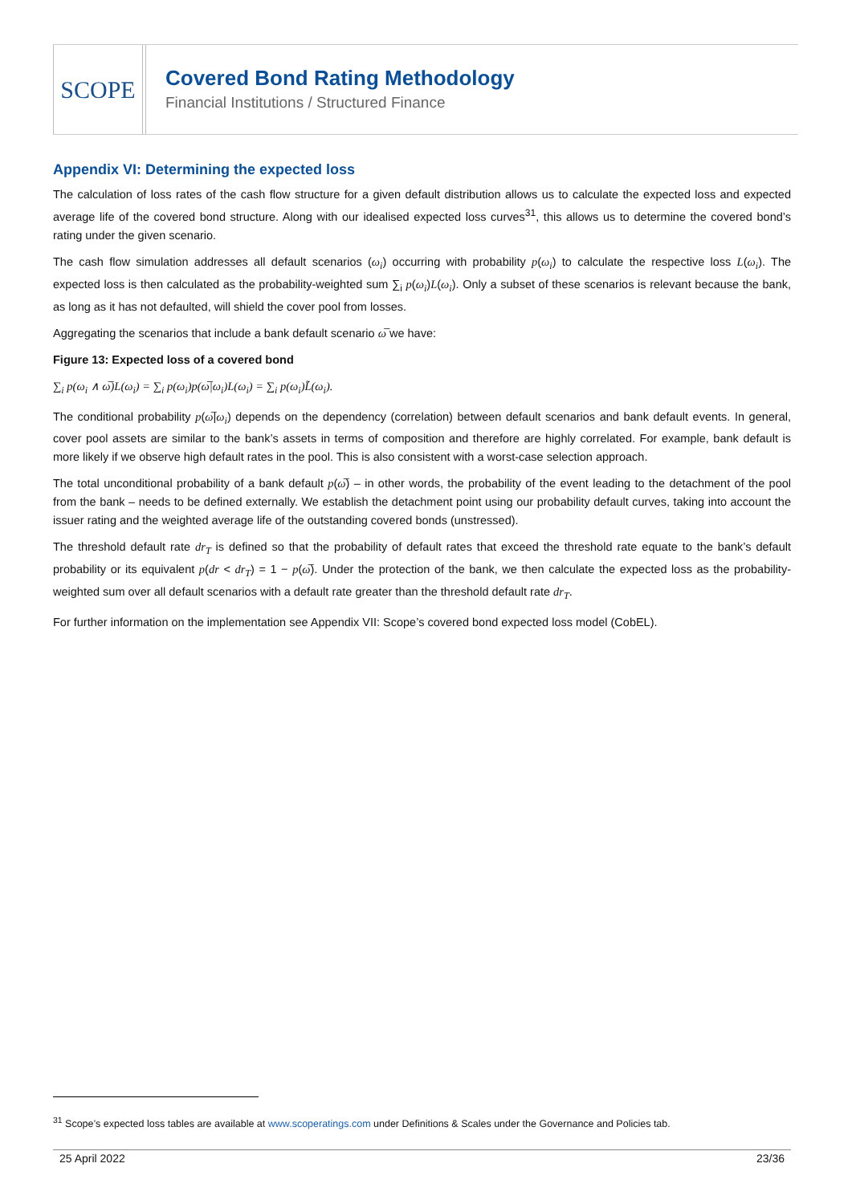SCOPE
Covered Bond Rating Methodology
Financial Institutions / Structured Finance
Appendix VI: Determining the expected loss
The calculation of loss rates of the cash flow structure for a given default distribution allows us to calculate the expected loss and expected average life of the covered bond structure. Along with our idealised expected loss curves<sup>31</sup>, this allows us to determine the covered bond’s rating under the given scenario.
The cash flow simulation addresses all default scenarios (ω<sub>i</sub>) occurring with probability p(ω<sub>i</sub>) to calculate the respective loss L(ω<sub>i</sub>). The expected loss is then calculated as the probability-weighted sum ∑<sub>i</sub> p(ω<sub>i</sub>)L(ω<sub>i</sub>). Only a subset of these scenarios is relevant because the bank, as long as it has not defaulted, will shield the cover pool from losses.
Aggregating the scenarios that include a bank default scenario ω̅ we have:
Figure 13: Expected loss of a covered bond
∑<sub>i</sub> p(ω<sub>i</sub> ∧ ω̅)L(ω<sub>i</sub>) = ∑<sub>i</sub> p(ω<sub>i</sub>)p(ω̅|ω<sub>i</sub>)L(ω<sub>i</sub>) = ∑<sub>i</sub> p(ω<sub>i</sub>)L̃(ω<sub>i</sub>).
The conditional probability p(ω̅|ω<sub>i</sub>) depends on the dependency (correlation) between default scenarios and bank default events. In general, cover pool assets are similar to the bank’s assets in terms of composition and therefore are highly correlated. For example, bank default is more likely if we observe high default rates in the pool. This is also consistent with a worst-case selection approach.
The total unconditional probability of a bank default p(ω̅) – in other words, the probability of the event leading to the detachment of the pool from the bank – needs to be defined externally. We establish the detachment point using our probability default curves, taking into account the issuer rating and the weighted average life of the outstanding covered bonds (unstressed).
The threshold default rate dr<sub>T</sub> is defined so that the probability of default rates that exceed the threshold rate equate to the bank’s default probability or its equivalent p(dr < dr<sub>T</sub>) = 1 − p(ω̅). Under the protection of the bank, we then calculate the expected loss as the probability-weighted sum over all default scenarios with a default rate greater than the threshold default rate dr<sub>T</sub>.
For further information on the implementation see Appendix VII: Scope’s covered bond expected loss model (CobEL).
<sup>31</sup> Scope’s expected loss tables are available at www.scoperatings.com under Definitions & Scales under the Governance and Policies tab.
25 April 2022 23/36